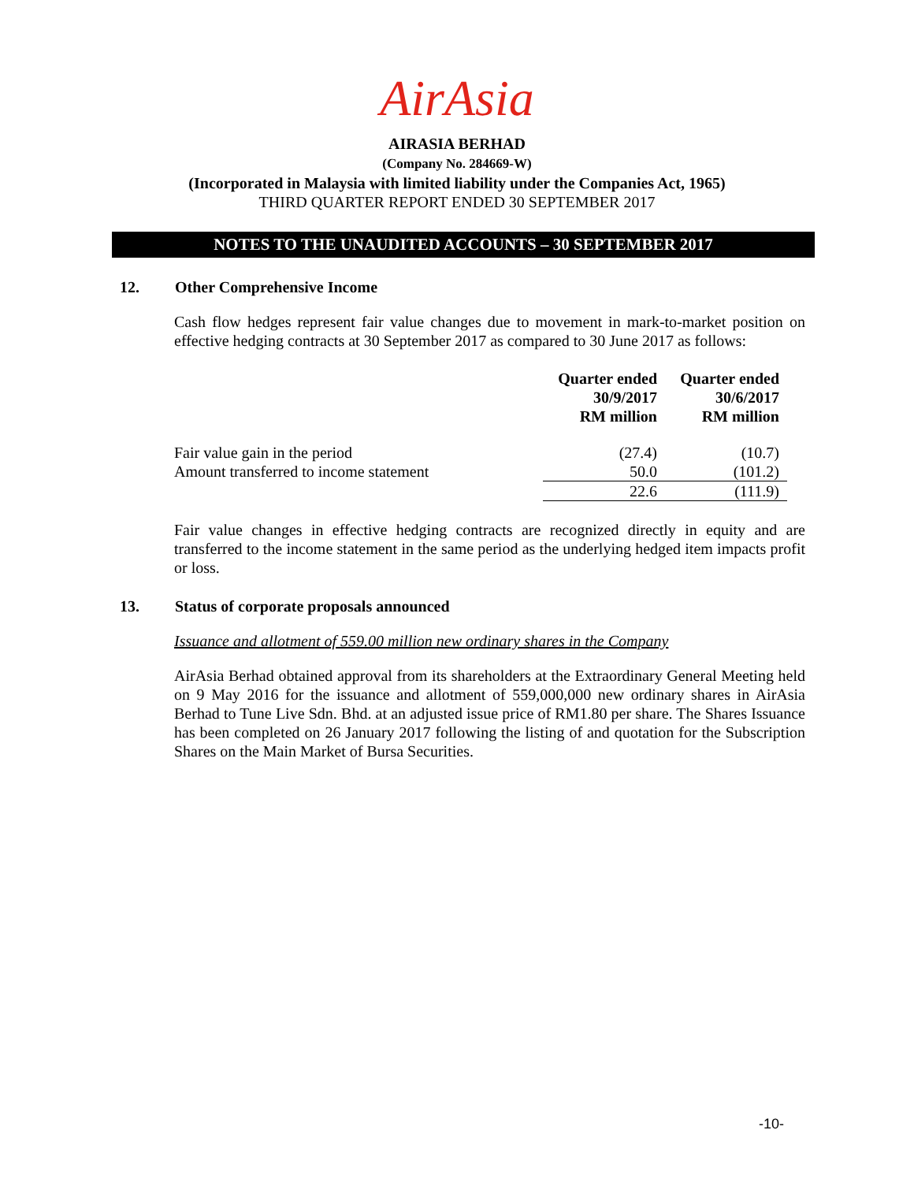AirAsia
AIRASIA BERHAD
(Company No. 284669-W)
(Incorporated in Malaysia with limited liability under the Companies Act, 1965)
THIRD QUARTER REPORT ENDED 30 SEPTEMBER 2017
NOTES TO THE UNAUDITED ACCOUNTS – 30 SEPTEMBER 2017
12. Other Comprehensive Income
Cash flow hedges represent fair value changes due to movement in mark-to-market position on effective hedging contracts at 30 September 2017 as compared to 30 June 2017 as follows:
| | Quarter ended 30/9/2017 RM million | Quarter ended 30/6/2017 RM million |
| --- | --- | --- |
| Fair value gain in the period | (27.4) | (10.7) |
| Amount transferred to income statement | 50.0 | (101.2) |
| | 22.6 | (111.9) |
Fair value changes in effective hedging contracts are recognized directly in equity and are transferred to the income statement in the same period as the underlying hedged item impacts profit or loss.
13. Status of corporate proposals announced
Issuance and allotment of 559.00 million new ordinary shares in the Company
AirAsia Berhad obtained approval from its shareholders at the Extraordinary General Meeting held on 9 May 2016 for the issuance and allotment of 559,000,000 new ordinary shares in AirAsia Berhad to Tune Live Sdn. Bhd. at an adjusted issue price of RM1.80 per share. The Shares Issuance has been completed on 26 January 2017 following the listing of and quotation for the Subscription Shares on the Main Market of Bursa Securities.
-10-